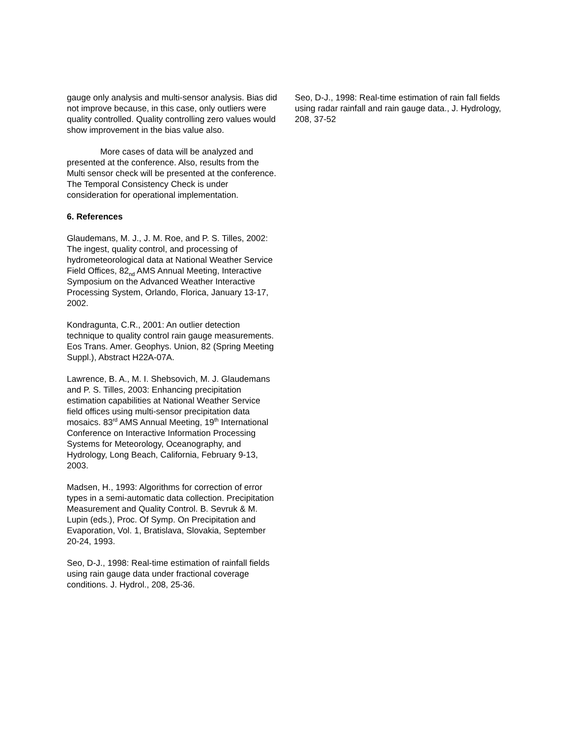gauge only analysis and multi-sensor analysis. Bias did not improve because, in this case, only outliers were quality controlled. Quality controlling zero values would show improvement in the bias value also.
More cases of data will be analyzed and presented at the conference. Also, results from the Multi sensor check will be presented at the conference. The Temporal Consistency Check is under consideration for operational implementation.
6. References
Glaudemans, M. J., J. M. Roe, and P. S. Tilles, 2002: The ingest, quality control, and processing of hydrometeorological data at National Weather Service Field Offices, 82<sub>nd</sub> AMS Annual Meeting, Interactive Symposium on the Advanced Weather Interactive Processing System, Orlando, Florica, January 13-17, 2002.
Kondragunta, C.R., 2001: An outlier detection technique to quality control rain gauge measurements. Eos Trans. Amer. Geophys. Union, 82 (Spring Meeting Suppl.), Abstract H22A-07A.
Lawrence, B. A., M. I. Shebsovich, M. J. Glaudemans and P. S. Tilles, 2003: Enhancing precipitation estimation capabilities at National Weather Service field offices using multi-sensor precipitation data mosaics. 83<sup>rd</sup> AMS Annual Meeting, 19<sup>th</sup> International Conference on Interactive Information Processing Systems for Meteorology, Oceanography, and Hydrology, Long Beach, California, February 9-13, 2003.
Madsen, H., 1993: Algorithms for correction of error types in a semi-automatic data collection. Precipitation Measurement and Quality Control. B. Sevruk & M. Lupin (eds.), Proc. Of Symp. On Precipitation and Evaporation, Vol. 1, Bratislava, Slovakia, September 20-24, 1993.
Seo, D-J., 1998: Real-time estimation of rainfall fields using rain gauge data under fractional coverage conditions. J. Hydrol., 208, 25-36.
Seo, D-J., 1998: Real-time estimation of rain fall fields using radar rainfall and rain gauge data., J. Hydrology, 208, 37-52